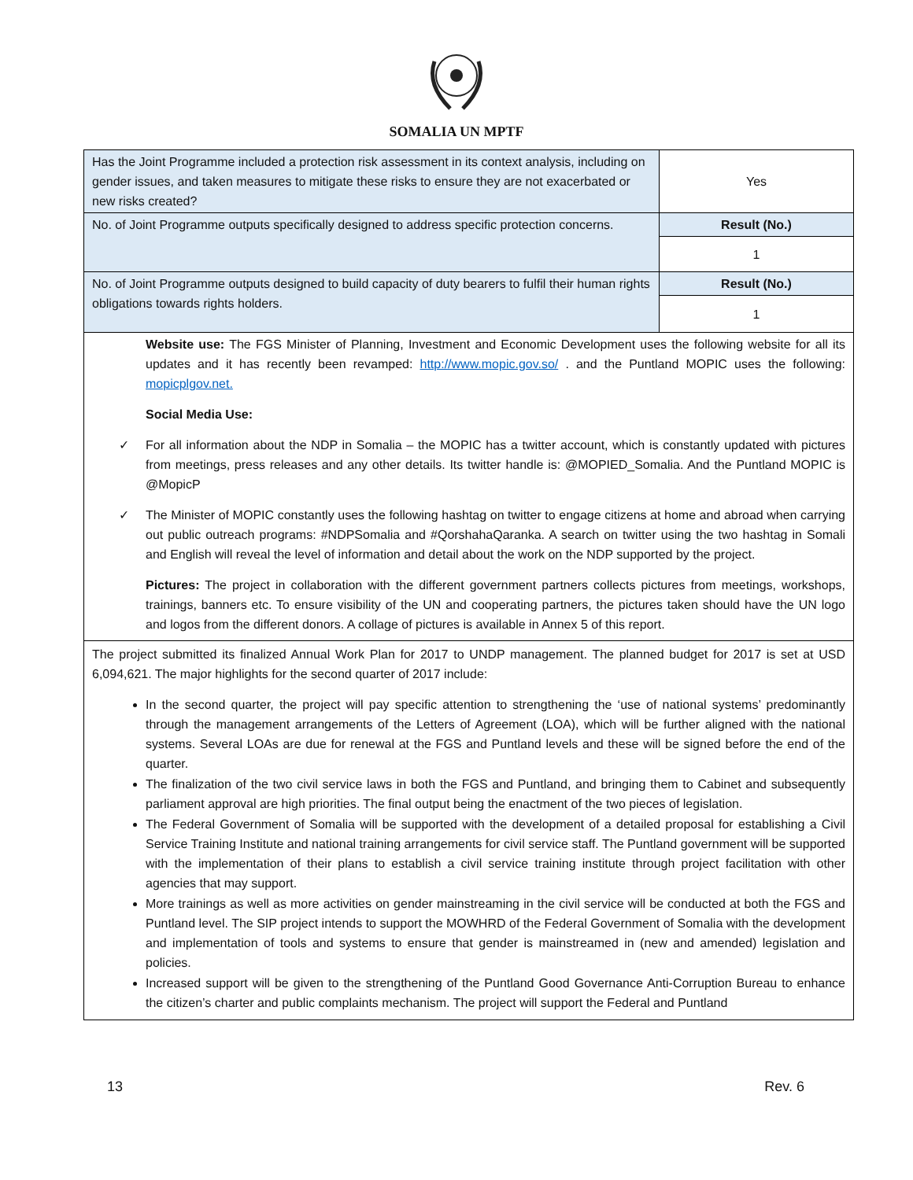SOMALIA UN MPTF
| Has the Joint Programme included a protection risk assessment in its context analysis, including on gender issues, and taken measures to mitigate these risks to ensure they are not exacerbated or new risks created? | Yes |
| No. of Joint Programme outputs specifically designed to address specific protection concerns. | Result (No.) |
| | 1 |
| No. of Joint Programme outputs designed to build capacity of duty bearers to fulfil their human rights obligations towards rights holders. | Result (No.) |
| | 1 |
Website use: The FGS Minister of Planning, Investment and Economic Development uses the following website for all its updates and it has recently been revamped: http://www.mopic.gov.so/ . and the Puntland MOPIC uses the following: mopicplgov.net.
Social Media Use:
✓ For all information about the NDP in Somalia – the MOPIC has a twitter account, which is constantly updated with pictures from meetings, press releases and any other details. Its twitter handle is: @MOPIED_Somalia. And the Puntland MOPIC is @MopicP
✓ The Minister of MOPIC constantly uses the following hashtag on twitter to engage citizens at home and abroad when carrying out public outreach programs: #NDPSomalia and #QorshahaQaranka. A search on twitter using the two hashtag in Somali and English will reveal the level of information and detail about the work on the NDP supported by the project.
Pictures: The project in collaboration with the different government partners collects pictures from meetings, workshops, trainings, banners etc. To ensure visibility of the UN and cooperating partners, the pictures taken should have the UN logo and logos from the different donors. A collage of pictures is available in Annex 5 of this report.
The project submitted its finalized Annual Work Plan for 2017 to UNDP management. The planned budget for 2017 is set at USD 6,094,621. The major highlights for the second quarter of 2017 include:
In the second quarter, the project will pay specific attention to strengthening the ‘use of national systems’ predominantly through the management arrangements of the Letters of Agreement (LOA), which will be further aligned with the national systems. Several LOAs are due for renewal at the FGS and Puntland levels and these will be signed before the end of the quarter.
The finalization of the two civil service laws in both the FGS and Puntland, and bringing them to Cabinet and subsequently parliament approval are high priorities. The final output being the enactment of the two pieces of legislation.
The Federal Government of Somalia will be supported with the development of a detailed proposal for establishing a Civil Service Training Institute and national training arrangements for civil service staff. The Puntland government will be supported with the implementation of their plans to establish a civil service training institute through project facilitation with other agencies that may support.
More trainings as well as more activities on gender mainstreaming in the civil service will be conducted at both the FGS and Puntland level. The SIP project intends to support the MOWHRD of the Federal Government of Somalia with the development and implementation of tools and systems to ensure that gender is mainstreamed in (new and amended) legislation and policies.
Increased support will be given to the strengthening of the Puntland Good Governance Anti-Corruption Bureau to enhance the citizen’s charter and public complaints mechanism. The project will support the Federal and Puntland
13 Rev. 6